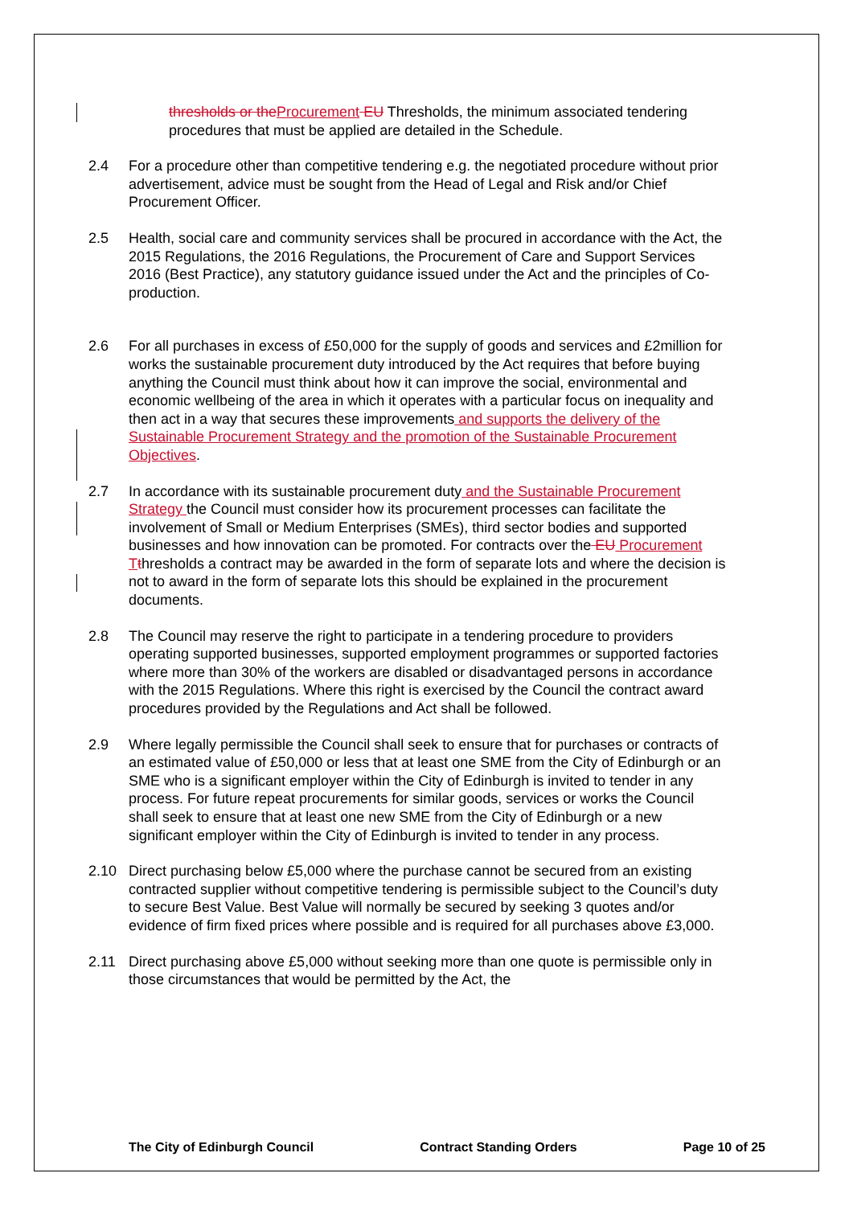thresholds or the Procurement EU Thresholds, the minimum associated tendering procedures that must be applied are detailed in the Schedule.
2.4 For a procedure other than competitive tendering e.g. the negotiated procedure without prior advertisement, advice must be sought from the Head of Legal and Risk and/or Chief Procurement Officer.
2.5 Health, social care and community services shall be procured in accordance with the Act, the 2015 Regulations, the 2016 Regulations, the Procurement of Care and Support Services 2016 (Best Practice), any statutory guidance issued under the Act and the principles of Co-production.
2.6 For all purchases in excess of £50,000 for the supply of goods and services and £2million for works the sustainable procurement duty introduced by the Act requires that before buying anything the Council must think about how it can improve the social, environmental and economic wellbeing of the area in which it operates with a particular focus on inequality and then act in a way that secures these improvements and supports the delivery of the Sustainable Procurement Strategy and the promotion of the Sustainable Procurement Objectives.
2.7 In accordance with its sustainable procurement duty and the Sustainable Procurement Strategy the Council must consider how its procurement processes can facilitate the involvement of Small or Medium Enterprises (SMEs), third sector bodies and supported businesses and how innovation can be promoted. For contracts over the EU Procurement T thresholds a contract may be awarded in the form of separate lots and where the decision is not to award in the form of separate lots this should be explained in the procurement documents.
2.8 The Council may reserve the right to participate in a tendering procedure to providers operating supported businesses, supported employment programmes or supported factories where more than 30% of the workers are disabled or disadvantaged persons in accordance with the 2015 Regulations. Where this right is exercised by the Council the contract award procedures provided by the Regulations and Act shall be followed.
2.9 Where legally permissible the Council shall seek to ensure that for purchases or contracts of an estimated value of £50,000 or less that at least one SME from the City of Edinburgh or an SME who is a significant employer within the City of Edinburgh is invited to tender in any process. For future repeat procurements for similar goods, services or works the Council shall seek to ensure that at least one new SME from the City of Edinburgh or a new significant employer within the City of Edinburgh is invited to tender in any process.
2.10 Direct purchasing below £5,000 where the purchase cannot be secured from an existing contracted supplier without competitive tendering is permissible subject to the Council’s duty to secure Best Value. Best Value will normally be secured by seeking 3 quotes and/or evidence of firm fixed prices where possible and is required for all purchases above £3,000.
2.11 Direct purchasing above £5,000 without seeking more than one quote is permissible only in those circumstances that would be permitted by the Act, the
The City of Edinburgh Council Contract Standing Orders Page 10 of 25